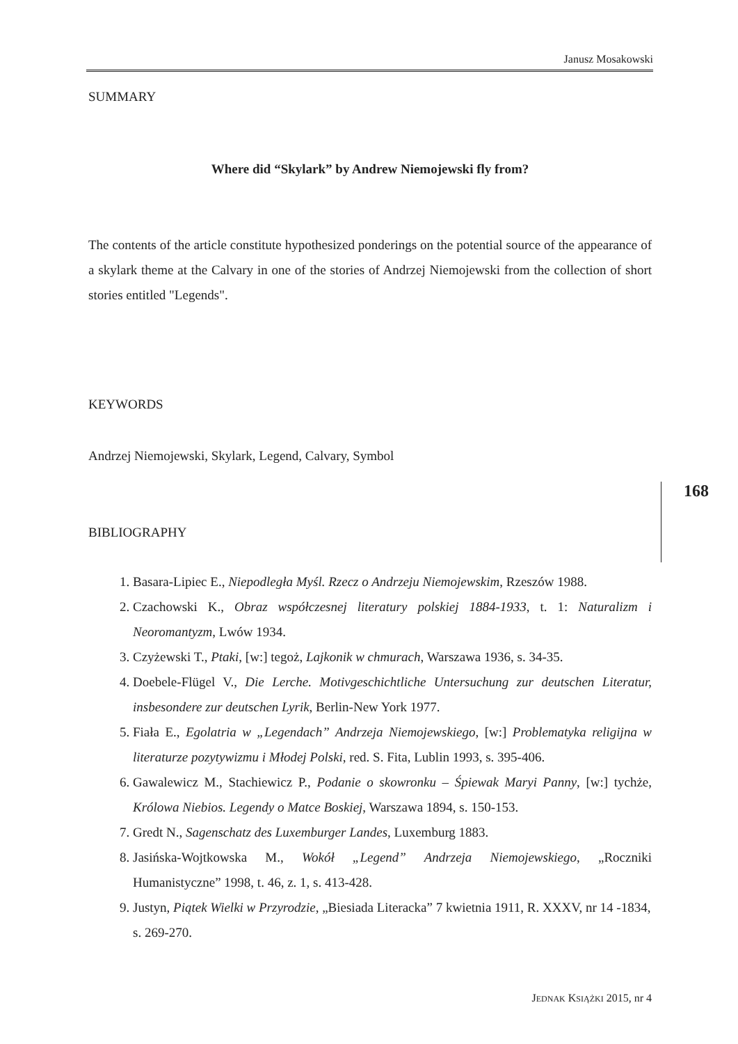Janusz Mosakowski
SUMMARY
Where did “Skylark” by Andrew Niemojewski fly from?
The contents of the article constitute hypothesized ponderings on the potential source of the appearance of a skylark theme at the Calvary in one of the stories of Andrzej Niemojewski from the collection of short stories entitled "Legends".
KEYWORDS
Andrzej Niemojewski, Skylark, Legend, Calvary, Symbol
BIBLIOGRAPHY
1. Basara-Lipiec E., Niepodległa Myśl. Rzecz o Andrzeju Niemojewskim, Rzeszów 1988.
2. Czachowski K., Obraz współczesnej literatury polskiej 1884-1933, t. 1: Naturalizm i Neoromantyzm, Lwów 1934.
3. Czyżewski T., Ptaki, [w:] tegoż, Lajkonik w chmurach, Warszawa 1936, s. 34-35.
4. Doebele-Flügel V., Die Lerche. Motivgeschichtliche Untersuchung zur deutschen Literatur, insbesondere zur deutschen Lyrik, Berlin-New York 1977.
5. Fiała E., Egolatria w „Legendach” Andrzeja Niemojewskiego, [w:] Problematyka religijna w literaturze pozytywizmu i Młodej Polski, red. S. Fita, Lublin 1993, s. 395-406.
6. Gawalewicz M., Stachiewicz P., Podanie o skowronku – Śpiewak Maryi Panny, [w:] tychże, Królowa Niebios. Legendy o Matce Boskiej, Warszawa 1894, s. 150-153.
7. Gredt N., Sagenschatz des Luxemburger Landes, Luxemburg 1883.
8. Jasińska-Wojtkowska M., Wokół „Legend” Andrzeja Niemojewskiego, „Roczniki Humanistyczne” 1998, t. 46, z. 1, s. 413-428.
9. Justyn, Piątek Wielki w Przyrodzie, „Biesiada Literacka” 7 kwietnia 1911, R. XXXV, nr 14 -1834,
s. 269-270.
168
JEDNAK KSIĄŻKI 2015, nr 4